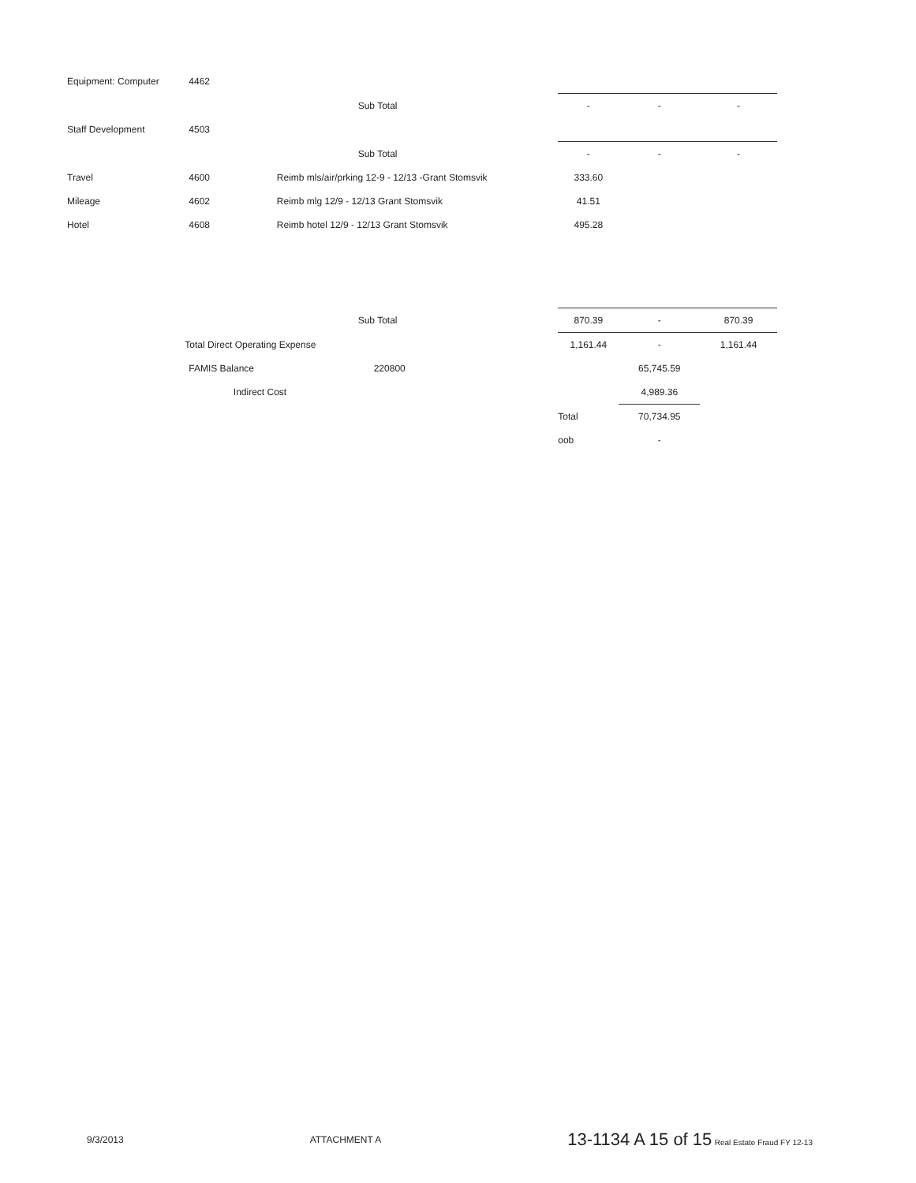| Equipment: Computer | 4462 | | | | | |
| | | | Sub Total | - | - | - |
| Staff Development | 4503 | | | | | |
| | | | Sub Total | - | - | - |
| Travel | 4600 | Reimb mls/air/prking 12-9 - 12/13 -Grant Stomsvik | | 333.60 | | |
| Mileage | 4602 | Reimb mlg 12/9 - 12/13 Grant Stomsvik | | 41.51 | | |
| Hotel | 4608 | Reimb hotel 12/9 - 12/13 Grant Stomsvik | | 495.28 | | |
| | | | Sub Total | 870.39 | - | 870.39 |
| | Total Direct Operating Expense | | | 1,161.44 | - | 1,161.44 |
| | FAMIS Balance | | 220800 | | 65,745.59 | |
| | | Indirect Cost | | | 4,989.36 | |
| | | | | Total | 70,734.95 | |
| | | | | oob | - | |
9/3/2013 ATTACHMENT A 13-1134 A 15 of 15 Real Estate Fraud FY 12-13